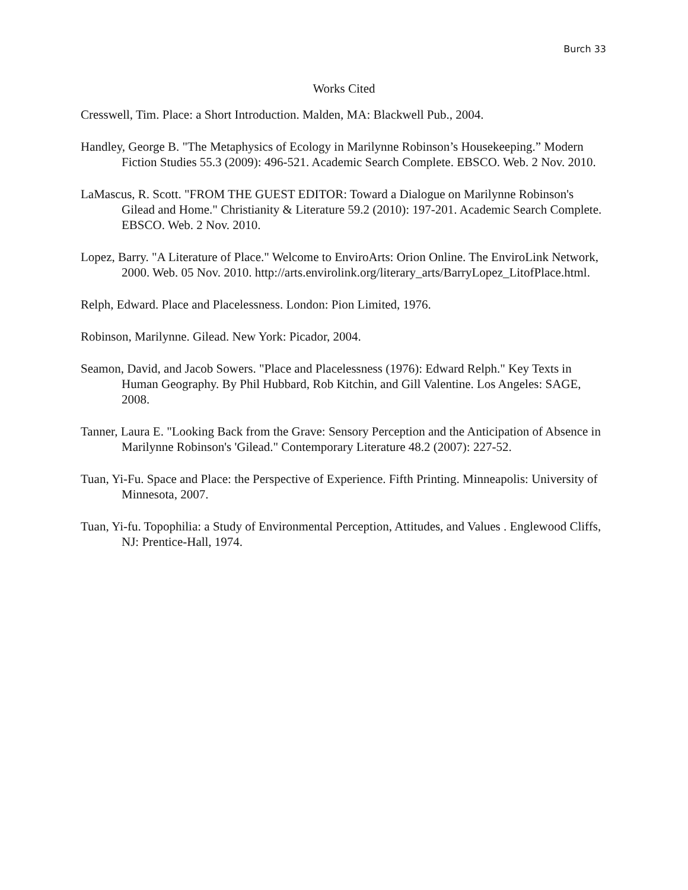Burch 33
Works Cited
Cresswell, Tim. Place: a Short Introduction. Malden, MA: Blackwell Pub., 2004.
Handley, George B. "The Metaphysics of Ecology in Marilynne Robinson’s Housekeeping.” Modern Fiction Studies 55.3 (2009): 496-521. Academic Search Complete. EBSCO. Web. 2 Nov. 2010.
LaMascus, R. Scott. "FROM THE GUEST EDITOR: Toward a Dialogue on Marilynne Robinson's Gilead and Home." Christianity & Literature 59.2 (2010): 197-201. Academic Search Complete. EBSCO. Web. 2 Nov. 2010.
Lopez, Barry. "A Literature of Place." Welcome to EnviroArts: Orion Online. The EnviroLink Network, 2000. Web. 05 Nov. 2010. http://arts.envirolink.org/literary_arts/BarryLopez_LitofPlace.html.
Relph, Edward. Place and Placelessness. London: Pion Limited, 1976.
Robinson, Marilynne. Gilead. New York: Picador, 2004.
Seamon, David, and Jacob Sowers. "Place and Placelessness (1976): Edward Relph." Key Texts in Human Geography. By Phil Hubbard, Rob Kitchin, and Gill Valentine. Los Angeles: SAGE, 2008.
Tanner, Laura E. "Looking Back from the Grave: Sensory Perception and the Anticipation of Absence in Marilynne Robinson's 'Gilead." Contemporary Literature 48.2 (2007): 227-52.
Tuan, Yi-Fu. Space and Place: the Perspective of Experience. Fifth Printing. Minneapolis: University of Minnesota, 2007.
Tuan, Yi-fu. Topophilia: a Study of Environmental Perception, Attitudes, and Values . Englewood Cliffs, NJ: Prentice-Hall, 1974.